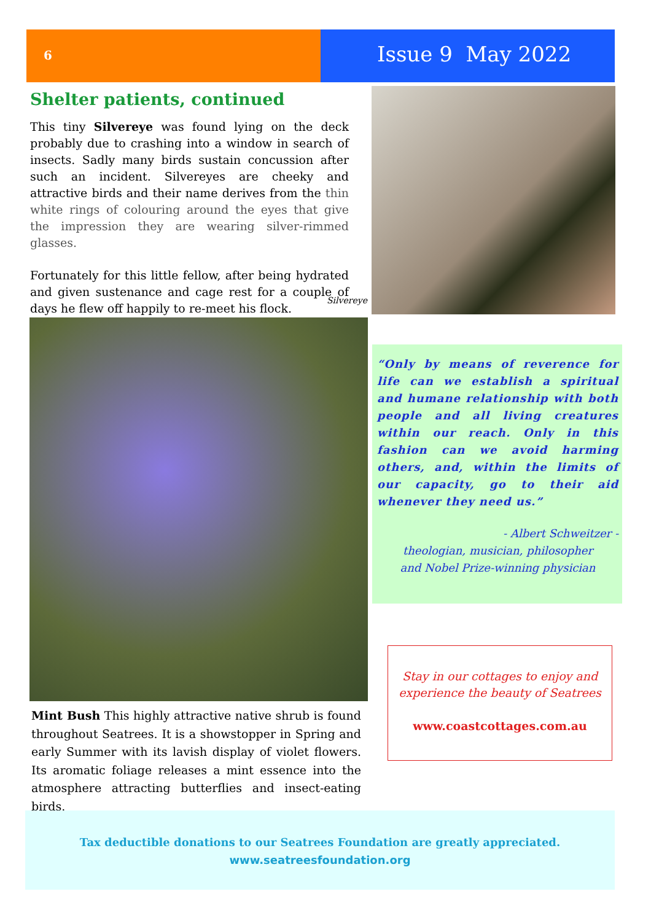6
Issue 9 May 2022
Shelter patients, continued
This tiny Silvereye was found lying on the deck probably due to crashing into a window in search of insects. Sadly many birds sustain concussion after such an incident. Silvereyes are cheeky and attractive birds and their name derives from the thin white rings of colouring around the eyes that give the impression they are wearing silver-rimmed glasses.
Fortunately for this little fellow, after being hydrated and given sustenance and cage rest for a couple of days he flew off happily to re-meet his flock.
Silvereye
Mint Bush This highly attractive native shrub is found throughout Seatrees. It is a showstopper in Spring and early Summer with its lavish display of violet flowers. Its aromatic foliage releases a mint essence into the atmosphere attracting butterflies and insect-eating birds.
“Only by means of reverence for life can we establish a spiritual and humane relationship with both people and all living creatures within our reach. Only in this fashion can we avoid harming others, and, within the limits of our capacity, go to their aid whenever they need us.”
- Albert Schweitzer -
theologian, musician, philosopher
and Nobel Prize-winning physician
Stay in our cottages to enjoy and
experience the beauty of Seatrees
www.coastcottages.com.au
Tax deductible donations to our Seatrees Foundation are greatly appreciated.
www.seatreesfoundation.org